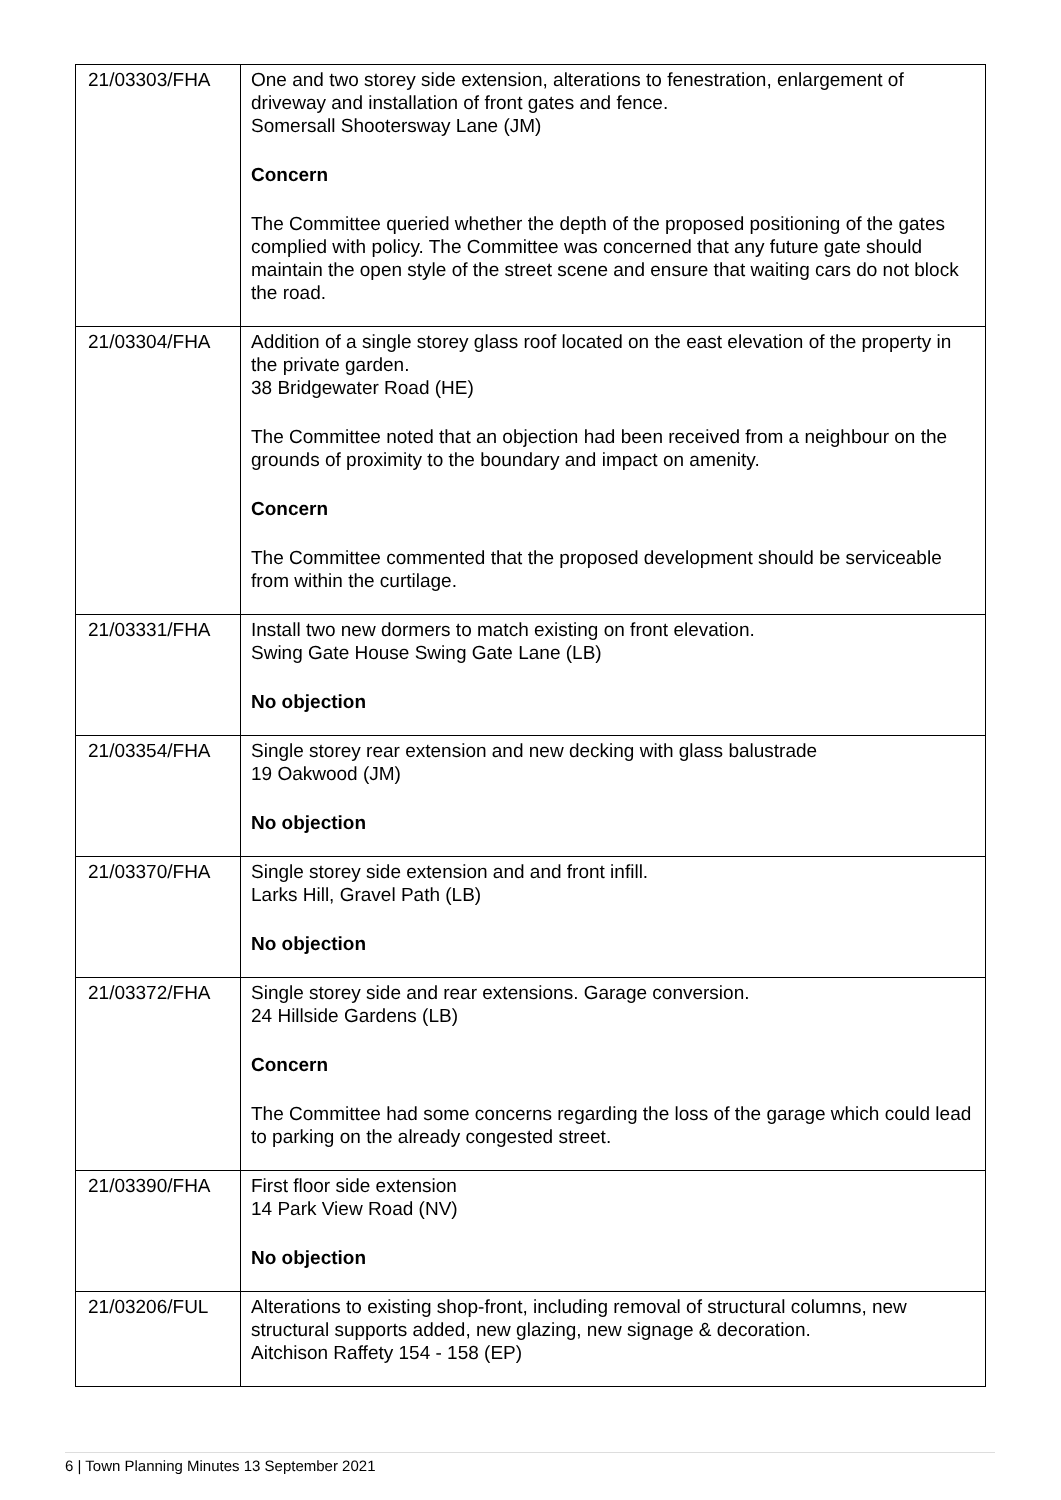| 21/03303/FHA | One and two storey side extension, alterations to fenestration, enlargement of driveway and installation of front gates and fence. Somersall Shootersway Lane (JM) Concern The Committee queried whether the depth of the proposed positioning of the gates complied with policy. The Committee was concerned that any future gate should maintain the open style of the street scene and ensure that waiting cars do not block the road. |
| 21/03304/FHA | Addition of a single storey glass roof located on the east elevation of the property in the private garden. 38 Bridgewater Road (HE) The Committee noted that an objection had been received from a neighbour on the grounds of proximity to the boundary and impact on amenity. Concern The Committee commented that the proposed development should be serviceable from within the curtilage. |
| 21/03331/FHA | Install two new dormers to match existing on front elevation. Swing Gate House Swing Gate Lane (LB) No objection |
| 21/03354/FHA | Single storey rear extension and new decking with glass balustrade 19 Oakwood (JM) No objection |
| 21/03370/FHA | Single storey side extension and and front infill. Larks Hill, Gravel Path (LB) No objection |
| 21/03372/FHA | Single storey side and rear extensions. Garage conversion. 24 Hillside Gardens (LB) Concern The Committee had some concerns regarding the loss of the garage which could lead to parking on the already congested street. |
| 21/03390/FHA | First floor side extension 14 Park View Road (NV) No objection |
| 21/03206/FUL | Alterations to existing shop-front, including removal of structural columns, new structural supports added, new glazing, new signage & decoration. Aitchison Raffety 154 - 158 (EP) |
6 | Town Planning Minutes 13 September 2021